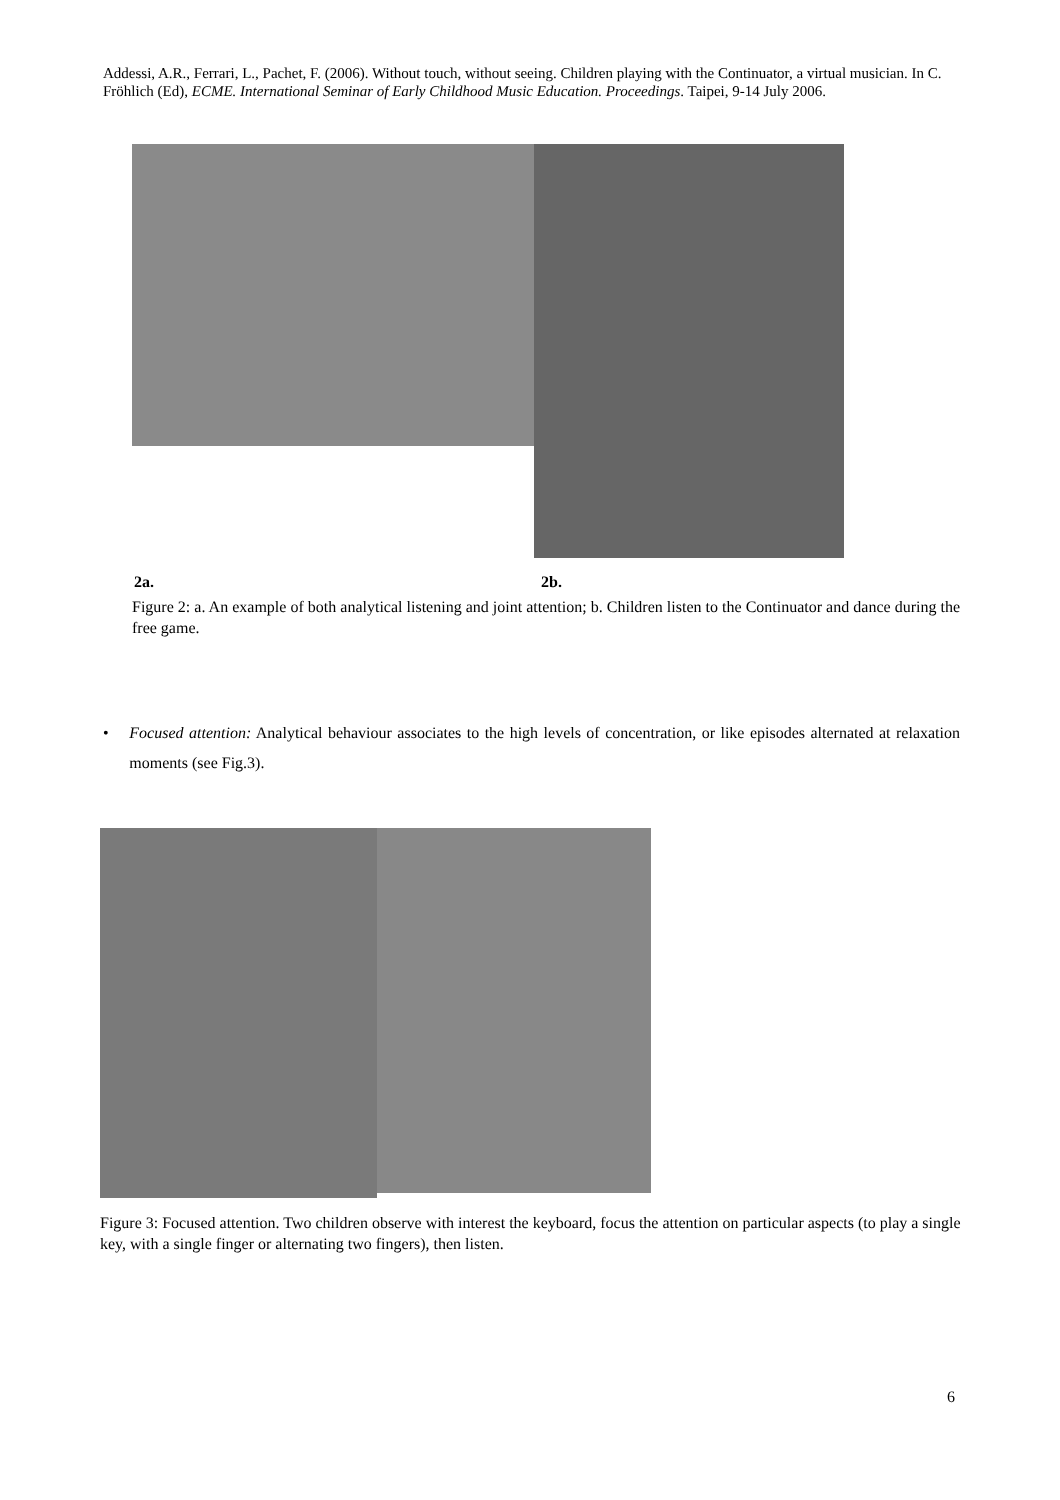Addessi, A.R., Ferrari, L., Pachet, F. (2006). Without touch, without seeing. Children playing with the Continuator, a virtual musician. In C. Fröhlich (Ed), ECME. International Seminar of Early Childhood Music Education. Proceedings. Taipei, 9-14 July 2006.
2a. 2b.
Figure 2: a. An example of both analytical listening and joint attention; b. Children listen to the Continuator and dance during the free game.
• Focused attention: Analytical behaviour associates to the high levels of concentration, or like episodes alternated at relaxation moments (see Fig.3).
Figure 3: Focused attention. Two children observe with interest the keyboard, focus the attention on particular aspects (to play a single key, with a single finger or alternating two fingers), then listen.
6